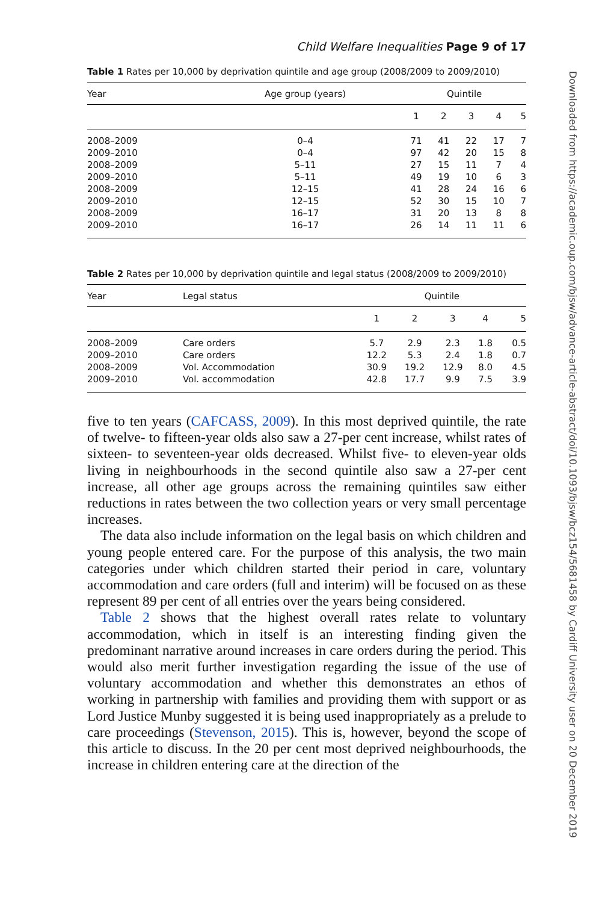Child Welfare Inequalities Page 9 of 17
Table 1 Rates per 10,000 by deprivation quintile and age group (2008/2009 to 2009/2010)
| Year | Age group (years) | Quintile | | | | |
| --- | --- | --- | --- | --- | --- | --- |
| | | 1 | 2 | 3 | 4 | 5 |
| 2008–2009 | 0–4 | 71 | 41 | 22 | 17 | 7 |
| 2009–2010 | 0–4 | 97 | 42 | 20 | 15 | 8 |
| 2008–2009 | 5–11 | 27 | 15 | 11 | 7 | 4 |
| 2009–2010 | 5–11 | 49 | 19 | 10 | 6 | 3 |
| 2008–2009 | 12–15 | 41 | 28 | 24 | 16 | 6 |
| 2009–2010 | 12–15 | 52 | 30 | 15 | 10 | 7 |
| 2008–2009 | 16–17 | 31 | 20 | 13 | 8 | 8 |
| 2009–2010 | 16–17 | 26 | 14 | 11 | 11 | 6 |
Table 2 Rates per 10,000 by deprivation quintile and legal status (2008/2009 to 2009/2010)
| Year | Legal status | Quintile | | | | |
| --- | --- | --- | --- | --- | --- | --- |
| | | 1 | 2 | 3 | 4 | 5 |
| 2008–2009 | Care orders | 5.7 | 2.9 | 2.3 | 1.8 | 0.5 |
| 2009–2010 | Care orders | 12.2 | 5.3 | 2.4 | 1.8 | 0.7 |
| 2008–2009 | Vol. Accommodation | 30.9 | 19.2 | 12.9 | 8.0 | 4.5 |
| 2009–2010 | Vol. accommodation | 42.8 | 17.7 | 9.9 | 7.5 | 3.9 |
five to ten years (CAFCASS, 2009). In this most deprived quintile, the rate of twelve- to fifteen-year olds also saw a 27-per cent increase, whilst rates of sixteen- to seventeen-year olds decreased. Whilst five- to eleven-year olds living in neighbourhoods in the second quintile also saw a 27-per cent increase, all other age groups across the remaining quintiles saw either reductions in rates between the two collection years or very small percentage increases.
The data also include information on the legal basis on which children and young people entered care. For the purpose of this analysis, the two main categories under which children started their period in care, voluntary accommodation and care orders (full and interim) will be focused on as these represent 89 per cent of all entries over the years being considered.
Table 2 shows that the highest overall rates relate to voluntary accommodation, which in itself is an interesting finding given the predominant narrative around increases in care orders during the period. This would also merit further investigation regarding the issue of the use of voluntary accommodation and whether this demonstrates an ethos of working in partnership with families and providing them with support or as Lord Justice Munby suggested it is being used inappropriately as a prelude to care proceedings (Stevenson, 2015). This is, however, beyond the scope of this article to discuss. In the 20 per cent most deprived neighbourhoods, the increase in children entering care at the direction of the
Downloaded from https://academic.oup.com/bjsw/advance-article-abstract/doi/10.1093/bjsw/bcz154/5681458 by Cardiff University user on 20 December 2019